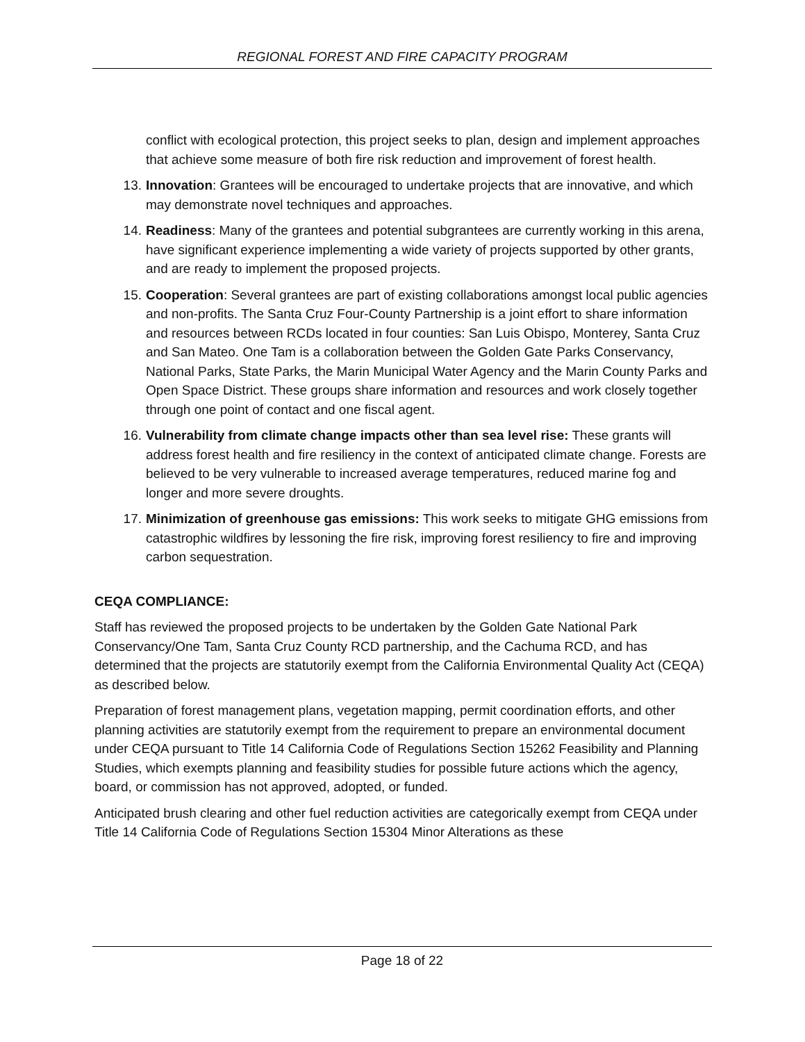REGIONAL FOREST AND FIRE CAPACITY PROGRAM
conflict with ecological protection, this project seeks to plan, design and implement approaches that achieve some measure of both fire risk reduction and improvement of forest health.
13. Innovation: Grantees will be encouraged to undertake projects that are innovative, and which may demonstrate novel techniques and approaches.
14. Readiness: Many of the grantees and potential subgrantees are currently working in this arena, have significant experience implementing a wide variety of projects supported by other grants, and are ready to implement the proposed projects.
15. Cooperation: Several grantees are part of existing collaborations amongst local public agencies and non-profits. The Santa Cruz Four-County Partnership is a joint effort to share information and resources between RCDs located in four counties: San Luis Obispo, Monterey, Santa Cruz and San Mateo. One Tam is a collaboration between the Golden Gate Parks Conservancy, National Parks, State Parks, the Marin Municipal Water Agency and the Marin County Parks and Open Space District. These groups share information and resources and work closely together through one point of contact and one fiscal agent.
16. Vulnerability from climate change impacts other than sea level rise: These grants will address forest health and fire resiliency in the context of anticipated climate change. Forests are believed to be very vulnerable to increased average temperatures, reduced marine fog and longer and more severe droughts.
17. Minimization of greenhouse gas emissions: This work seeks to mitigate GHG emissions from catastrophic wildfires by lessoning the fire risk, improving forest resiliency to fire and improving carbon sequestration.
CEQA COMPLIANCE:
Staff has reviewed the proposed projects to be undertaken by the Golden Gate National Park Conservancy/One Tam, Santa Cruz County RCD partnership, and the Cachuma RCD, and has determined that the projects are statutorily exempt from the California Environmental Quality Act (CEQA) as described below.
Preparation of forest management plans, vegetation mapping, permit coordination efforts, and other planning activities are statutorily exempt from the requirement to prepare an environmental document under CEQA pursuant to Title 14 California Code of Regulations Section 15262 Feasibility and Planning Studies, which exempts planning and feasibility studies for possible future actions which the agency, board, or commission has not approved, adopted, or funded.
Anticipated brush clearing and other fuel reduction activities are categorically exempt from CEQA under Title 14 California Code of Regulations Section 15304 Minor Alterations as these
Page 18 of 22